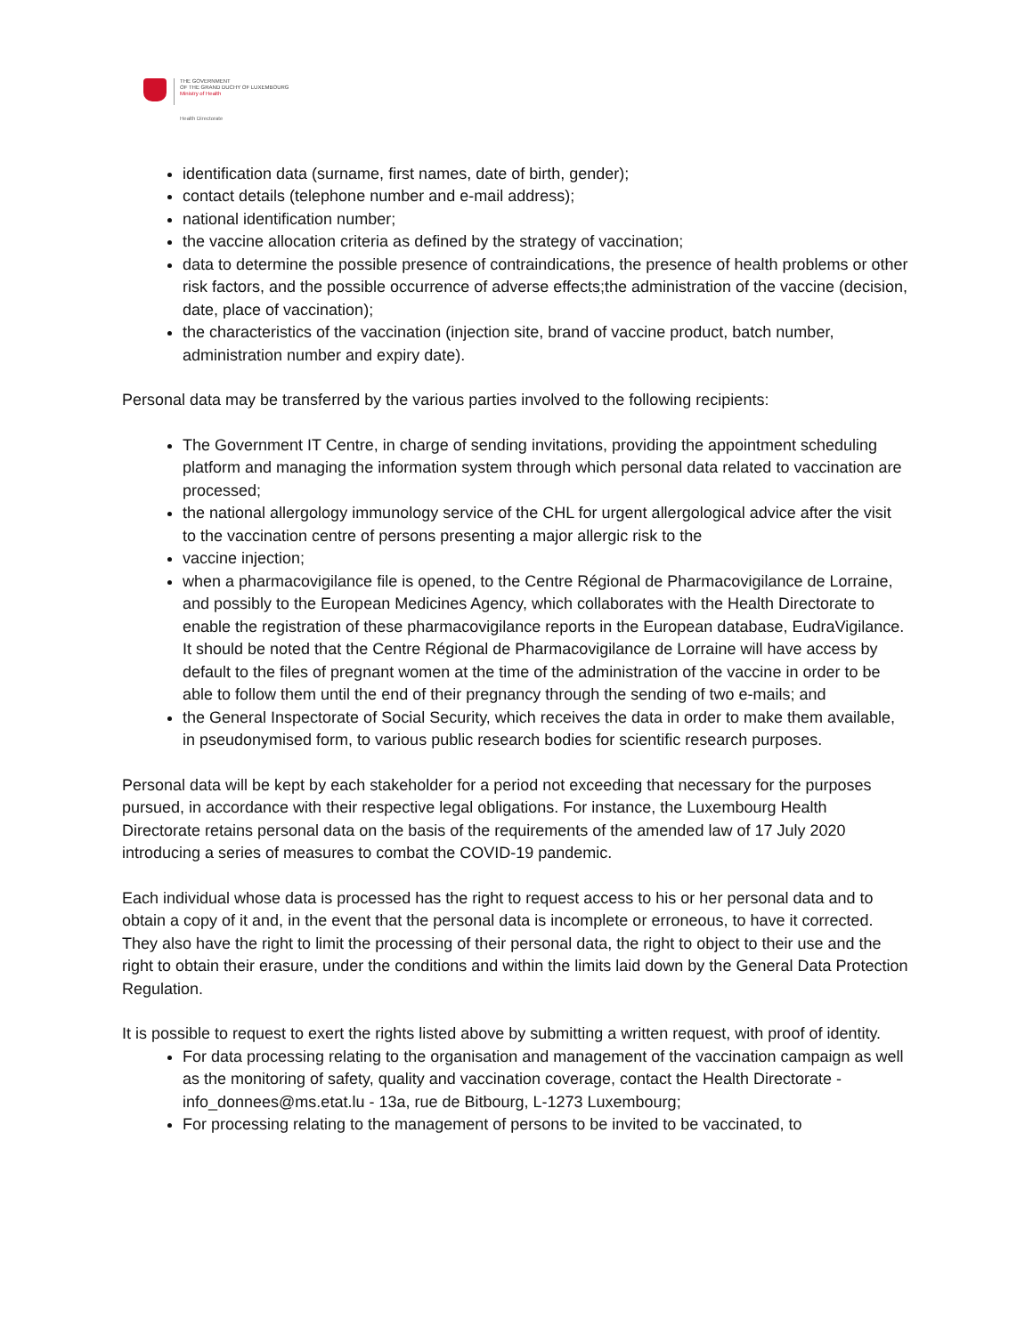THE GOVERNMENT
OF THE GRAND DUCHY OF LUXEMBOURG
Ministry of Health
Health Directorate
identification data (surname, first names, date of birth, gender);
contact details (telephone number and e-mail address);
national identification number;
the vaccine allocation criteria as defined by the strategy of vaccination;
data to determine the possible presence of contraindications, the presence of health problems or other risk factors, and the possible occurrence of adverse effects;the administration of the vaccine (decision, date, place of vaccination);
the characteristics of the vaccination (injection site, brand of vaccine product, batch number, administration number and expiry date).
Personal data may be transferred by the various parties involved to the following recipients:
The Government IT Centre, in charge of sending invitations, providing the appointment scheduling platform and managing the information system through which personal data related to vaccination are processed;
the national allergology immunology service of the CHL for urgent allergological advice after the visit to the vaccination centre of persons presenting a major allergic risk to the
vaccine injection;
when a pharmacovigilance file is opened, to the Centre Régional de Pharmacovigilance de Lorraine, and possibly to the European Medicines Agency, which collaborates with the Health Directorate to enable the registration of these pharmacovigilance reports in the European database, EudraVigilance. It should be noted that the Centre Régional de Pharmacovigilance de Lorraine will have access by default to the files of pregnant women at the time of the administration of the vaccine in order to be able to follow them until the end of their pregnancy through the sending of two e-mails; and
the General Inspectorate of Social Security, which receives the data in order to make them available, in pseudonymised form, to various public research bodies for scientific research purposes.
Personal data will be kept by each stakeholder for a period not exceeding that necessary for the purposes pursued, in accordance with their respective legal obligations. For instance, the Luxembourg Health Directorate retains personal data on the basis of the requirements of the amended law of 17 July 2020 introducing a series of measures to combat the COVID-19 pandemic.
Each individual whose data is processed has the right to request access to his or her personal data and to obtain a copy of it and, in the event that the personal data is incomplete or erroneous, to have it corrected. They also have the right to limit the processing of their personal data, the right to object to their use and the right to obtain their erasure, under the conditions and within the limits laid down by the General Data Protection Regulation.
It is possible to request to exert the rights listed above by submitting a written request, with proof of identity.
For data processing relating to the organisation and management of the vaccination campaign as well as the monitoring of safety, quality and vaccination coverage, contact the Health Directorate - info_donnees@ms.etat.lu - 13a, rue de Bitbourg, L-1273 Luxembourg;
For processing relating to the management of persons to be invited to be vaccinated, to